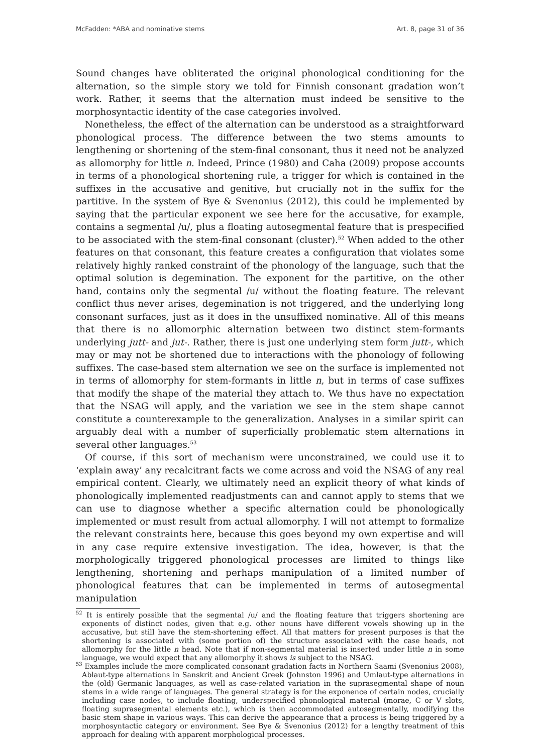McFadden: *ABA and nominative stems Art. 8, page 31 of 36
Sound changes have obliterated the original phonological conditioning for the alternation, so the simple story we told for Finnish consonant gradation won’t work. Rather, it seems that the alternation must indeed be sensitive to the morphosyntactic identity of the case categories involved.
Nonetheless, the effect of the alternation can be understood as a straightforward phonological process. The difference between the two stems amounts to lengthening or shortening of the stem-final consonant, thus it need not be analyzed as allomorphy for little n. Indeed, Prince (1980) and Caha (2009) propose accounts in terms of a phonological shortening rule, a trigger for which is contained in the suffixes in the accusative and genitive, but crucially not in the suffix for the partitive. In the system of Bye & Svenonius (2012), this could be implemented by saying that the particular exponent we see here for the accusative, for example, contains a segmental /u/, plus a floating autosegmental feature that is prespecified to be associated with the stem-final consonant (cluster).<sup>52</sup> When added to the other features on that consonant, this feature creates a configuration that violates some relatively highly ranked constraint of the phonology of the language, such that the optimal solution is degemination. The exponent for the partitive, on the other hand, contains only the segmental /u/ without the floating feature. The relevant conflict thus never arises, degemination is not triggered, and the underlying long consonant surfaces, just as it does in the unsuffixed nominative. All of this means that there is no allomorphic alternation between two distinct stem-formants underlying jutt- and jut-. Rather, there is just one underlying stem form jutt-, which may or may not be shortened due to interactions with the phonology of following suffixes. The case-based stem alternation we see on the surface is implemented not in terms of allomorphy for stem-formants in little n, but in terms of case suffixes that modify the shape of the material they attach to. We thus have no expectation that the NSAG will apply, and the variation we see in the stem shape cannot constitute a counterexample to the generalization. Analyses in a similar spirit can arguably deal with a number of superficially problematic stem alternations in several other languages.<sup>53</sup>
Of course, if this sort of mechanism were unconstrained, we could use it to ‘explain away’ any recalcitrant facts we come across and void the NSAG of any real empirical content. Clearly, we ultimately need an explicit theory of what kinds of phonologically implemented readjustments can and cannot apply to stems that we can use to diagnose whether a specific alternation could be phonologically implemented or must result from actual allomorphy. I will not attempt to formalize the relevant constraints here, because this goes beyond my own expertise and will in any case require extensive investigation. The idea, however, is that the morphologically triggered phonological processes are limited to things like lengthening, shortening and perhaps manipulation of a limited number of phonological features that can be implemented in terms of autosegmental manipulation
<sup>52</sup> It is entirely possible that the segmental /u/ and the floating feature that triggers shortening are exponents of distinct nodes, given that e.g. other nouns have different vowels showing up in the accusative, but still have the stem-shortening effect. All that matters for present purposes is that the shortening is associated with (some portion of) the structure associated with the case heads, not allomorphy for the little n head. Note that if non-segmental material is inserted under little n in some language, we would expect that any allomorphy it shows is subject to the NSAG.
<sup>53</sup> Examples include the more complicated consonant gradation facts in Northern Saami (Svenonius 2008), Ablaut-type alternations in Sanskrit and Ancient Greek (Johnston 1996) and Umlaut-type alternations in the (old) Germanic languages, as well as case-related variation in the suprasegmental shape of noun stems in a wide range of languages. The general strategy is for the exponence of certain nodes, crucially including case nodes, to include floating, underspecified phonological material (morae, C or V slots, floating suprasegmental elements etc.), which is then accommodated autosegmentally, modifying the basic stem shape in various ways. This can derive the appearance that a process is being triggered by a morphosyntactic category or environment. See Bye & Svenonius (2012) for a lengthy treatment of this approach for dealing with apparent morphological processes.